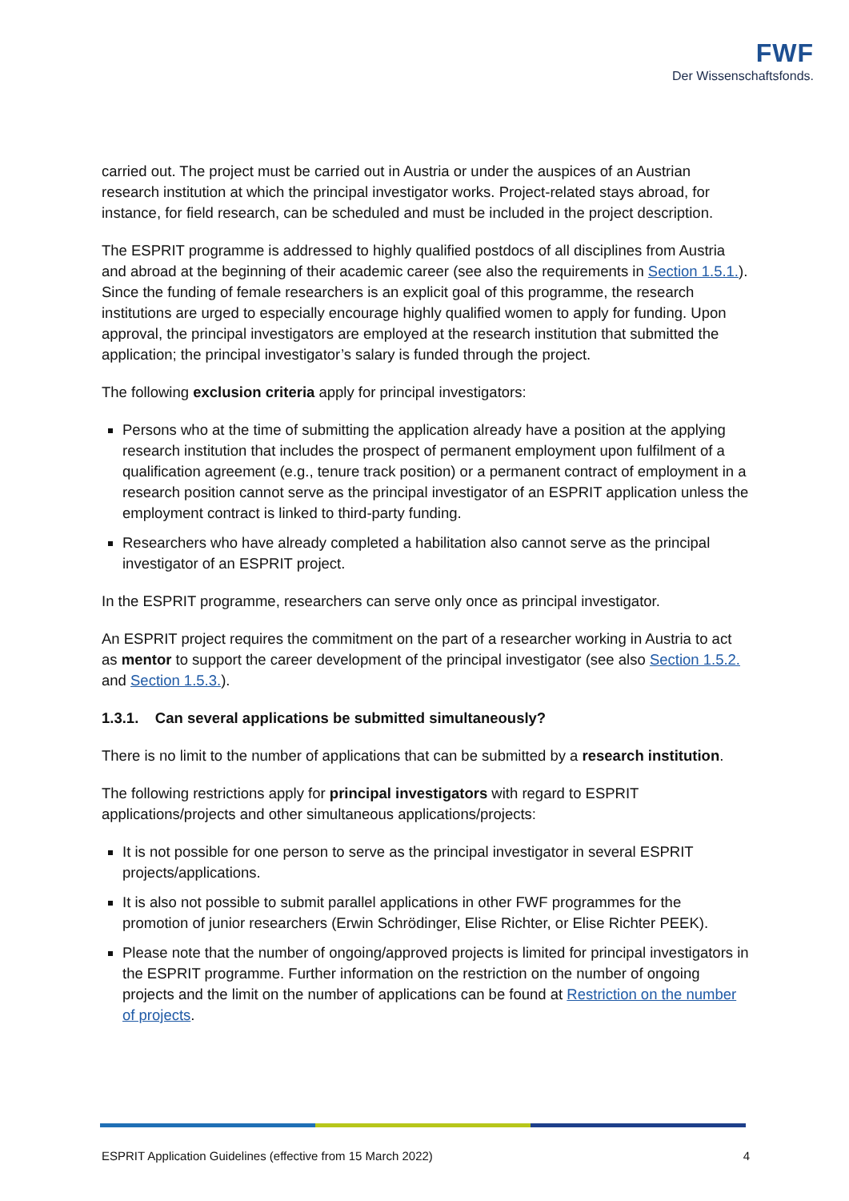FWF
Der Wissenschaftsfonds.
carried out. The project must be carried out in Austria or under the auspices of an Austrian research institution at which the principal investigator works. Project-related stays abroad, for instance, for field research, can be scheduled and must be included in the project description.
The ESPRIT programme is addressed to highly qualified postdocs of all disciplines from Austria and abroad at the beginning of their academic career (see also the requirements in Section 1.5.1.). Since the funding of female researchers is an explicit goal of this programme, the research institutions are urged to especially encourage highly qualified women to apply for funding. Upon approval, the principal investigators are employed at the research institution that submitted the application; the principal investigator’s salary is funded through the project.
The following exclusion criteria apply for principal investigators:
Persons who at the time of submitting the application already have a position at the applying research institution that includes the prospect of permanent employment upon fulfilment of a qualification agreement (e.g., tenure track position) or a permanent contract of employment in a research position cannot serve as the principal investigator of an ESPRIT application unless the employment contract is linked to third-party funding.
Researchers who have already completed a habilitation also cannot serve as the principal investigator of an ESPRIT project.
In the ESPRIT programme, researchers can serve only once as principal investigator.
An ESPRIT project requires the commitment on the part of a researcher working in Austria to act as mentor to support the career development of the principal investigator (see also Section 1.5.2. and Section 1.5.3.).
1.3.1. Can several applications be submitted simultaneously?
There is no limit to the number of applications that can be submitted by a research institution.
The following restrictions apply for principal investigators with regard to ESPRIT applications/projects and other simultaneous applications/projects:
It is not possible for one person to serve as the principal investigator in several ESPRIT projects/applications.
It is also not possible to submit parallel applications in other FWF programmes for the promotion of junior researchers (Erwin Schrödinger, Elise Richter, or Elise Richter PEEK).
Please note that the number of ongoing/approved projects is limited for principal investigators in the ESPRIT programme. Further information on the restriction on the number of ongoing projects and the limit on the number of applications can be found at Restriction on the number of projects.
ESPRIT Application Guidelines (effective from 15 March 2022) 4